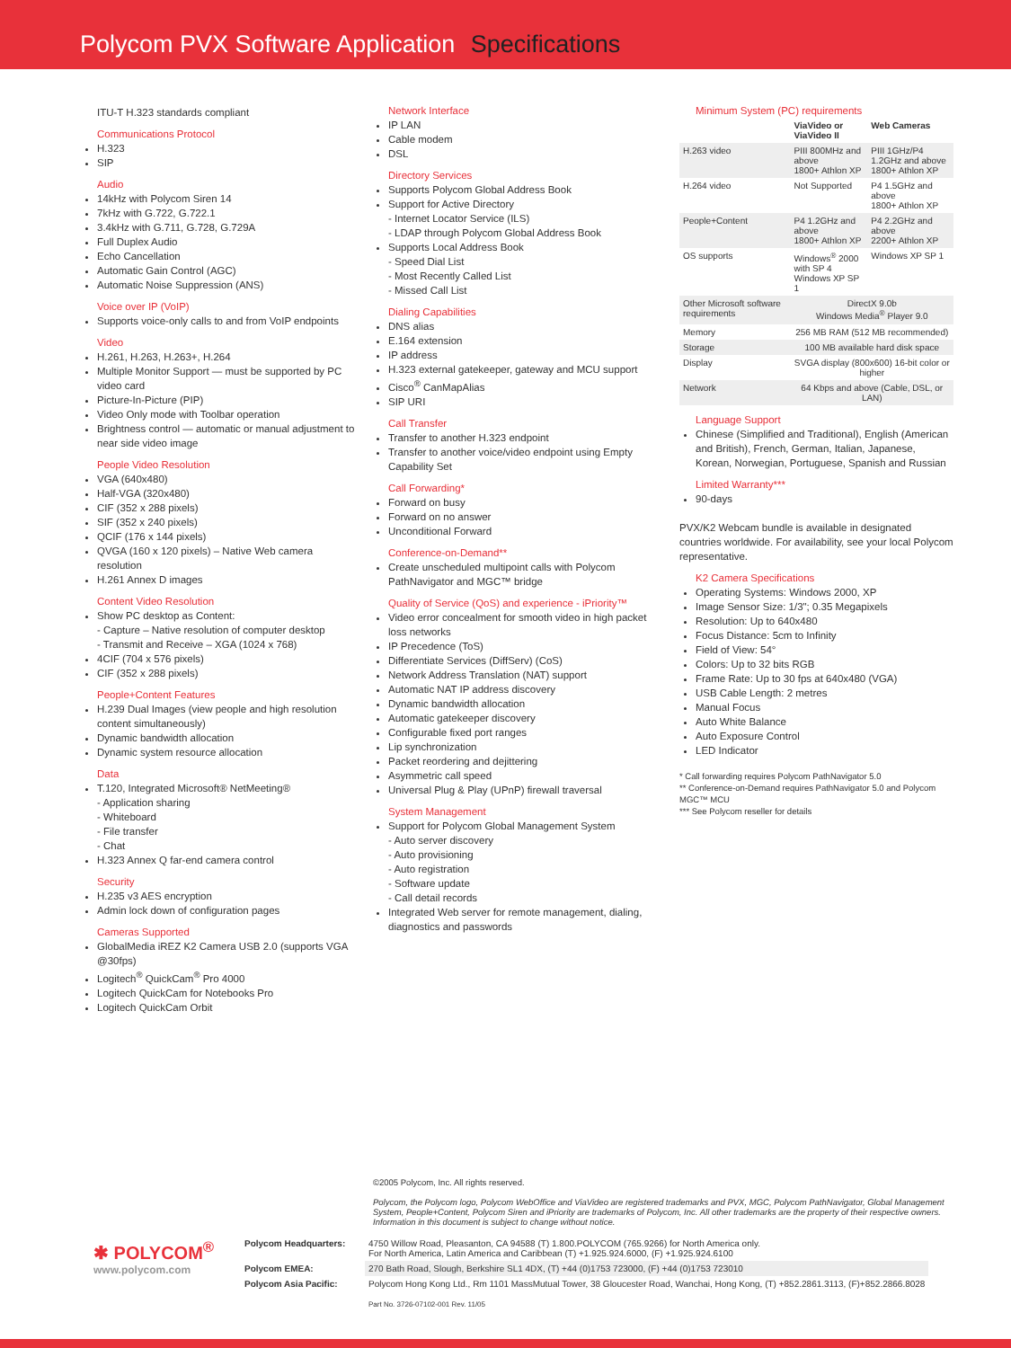Polycom PVX Software Application Specifications
ITU-T H.323 standards compliant
Communications Protocol
H.323
SIP
Audio
14kHz with Polycom Siren 14
7kHz with G.722, G.722.1
3.4kHz with G.711, G.728, G.729A
Full Duplex Audio
Echo Cancellation
Automatic Gain Control (AGC)
Automatic Noise Suppression (ANS)
Voice over IP (VoIP)
Supports voice-only calls to and from VoIP endpoints
Video
H.261, H.263, H.263+, H.264
Multiple Monitor Support — must be supported by PC video card
Picture-In-Picture (PIP)
Video Only mode with Toolbar operation
Brightness control — automatic or manual adjustment to near side video image
People Video Resolution
VGA (640x480)
Half-VGA (320x480)
CIF (352 x 288 pixels)
SIF (352 x 240 pixels)
QCIF (176 x 144 pixels)
QVGA (160 x 120 pixels) – Native Web camera resolution
H.261 Annex D images
Content Video Resolution
Show PC desktop as Content:
- Capture – Native resolution of computer desktop
- Transmit and Receive – XGA (1024 x 768)
4CIF (704 x 576 pixels)
CIF (352 x 288 pixels)
People+Content Features
H.239 Dual Images (view people and high resolution content simultaneously)
Dynamic bandwidth allocation
Dynamic system resource allocation
Data
T.120, Integrated Microsoft® NetMeeting®
- Application sharing
- Whiteboard
- File transfer
- Chat
H.323 Annex Q far-end camera control
Security
H.235 v3 AES encryption
Admin lock down of configuration pages
Cameras Supported
GlobalMedia iREZ K2 Camera USB 2.0 (supports VGA @30fps)
Logitech<sup>®</sup> QuickCam<sup>®</sup> Pro 4000
Logitech QuickCam for Notebooks Pro
Logitech QuickCam Orbit
Network Interface
IP LAN
Cable modem
DSL
Directory Services
Supports Polycom Global Address Book
Support for Active Directory
- Internet Locator Service (ILS)
- LDAP through Polycom Global Address Book
Supports Local Address Book
- Speed Dial List
- Most Recently Called List
- Missed Call List
Dialing Capabilities
DNS alias
E.164 extension
IP address
H.323 external gatekeeper, gateway and MCU support
Cisco<sup>®</sup> CanMapAlias
SIP URI
Call Transfer
Transfer to another H.323 endpoint
Transfer to another voice/video endpoint using Empty Capability Set
Call Forwarding*
Forward on busy
Forward on no answer
Unconditional Forward
Conference-on-Demand**
Create unscheduled multipoint calls with Polycom PathNavigator and MGC™ bridge
Quality of Service (QoS) and experience - iPriority™
Video error concealment for smooth video in high packet loss networks
IP Precedence (ToS)
Differentiate Services (DiffServ) (CoS)
Network Address Translation (NAT) support
Automatic NAT IP address discovery
Dynamic bandwidth allocation
Automatic gatekeeper discovery
Configurable fixed port ranges
Lip synchronization
Packet reordering and dejittering
Asymmetric call speed
Universal Plug & Play (UPnP) firewall traversal
System Management
Support for Polycom Global Management System
- Auto server discovery
- Auto provisioning
- Auto registration
- Software update
- Call detail records
Integrated Web server for remote management, dialing, diagnostics and passwords
Minimum System (PC) requirements
| | ViaVideo or ViaVideo II | Web Cameras |
| --- | --- | --- |
| H.263 video | PIII 800MHz and above 1800+ Athlon XP | PIII 1GHz/P4 1.2GHz and above 1800+ Athlon XP |
| H.264 video | Not Supported | P4 1.5GHz and above 1800+ Athlon XP |
| People+Content | P4 1.2GHz and above 1800+ Athlon XP | P4 2.2GHz and above 2200+ Athlon XP |
| OS supports | Windows<sup>®</sup> 2000 with SP 4 Windows XP SP 1 | Windows XP SP 1 |
| Other Microsoft software requirements | DirectX 9.0b Windows Media<sup>®</sup> Player 9.0 | |
| Memory | 256 MB RAM (512 MB recommended) | |
| Storage | 100 MB available hard disk space | |
| Display | SVGA display (800x600) 16-bit color or higher | |
| Network | 64 Kbps and above (Cable, DSL, or LAN) | |
Language Support
Chinese (Simplified and Traditional), English (American and British), French, German, Italian, Japanese, Korean, Norwegian, Portuguese, Spanish and Russian
Limited Warranty***
90-days
PVX/K2 Webcam bundle is available in designated countries worldwide. For availability, see your local Polycom representative.
K2 Camera Specifications
Operating Systems: Windows 2000, XP
Image Sensor Size: 1/3"; 0.35 Megapixels
Resolution: Up to 640x480
Focus Distance: 5cm to Infinity
Field of View: 54°
Colors: Up to 32 bits RGB
Frame Rate: Up to 30 fps at 640x480 (VGA)
USB Cable Length: 2 metres
Manual Focus
Auto White Balance
Auto Exposure Control
LED Indicator
* Call forwarding requires Polycom PathNavigator 5.0
** Conference-on-Demand requires PathNavigator 5.0 and Polycom MGC™ MCU
*** See Polycom reseller for details
©2005 Polycom, Inc. All rights reserved.
Polycom, the Polycom logo, Polycom WebOffice and ViaVideo are registered trademarks and PVX, MGC, Polycom PathNavigator, Global Management System, People+Content, Polycom Siren and iPriority are trademarks of Polycom, Inc. All other trademarks are the property of their respective owners. Information in this document is subject to change without notice.
| ✱ POLYCOM<sup>®</sup> www.polycom.com | Polycom Headquarters: | 4750 Willow Road, Pleasanton, CA 94588 (T) 1.800.POLYCOM (765.9266) for North America only. For North America, Latin America and Caribbean (T) +1.925.924.6000, (F) +1.925.924.6100 |
| | Polycom EMEA: | 270 Bath Road, Slough, Berkshire SL1 4DX, (T) +44 (0)1753 723000, (F) +44 (0)1753 723010 |
| | Polycom Asia Pacific: | Polycom Hong Kong Ltd., Rm 1101 MassMutual Tower, 38 Gloucester Road, Wanchai, Hong Kong, (T) +852.2861.3113, (F)+852.2866.8028 Part No. 3726-07102-001 Rev. 11/05 |